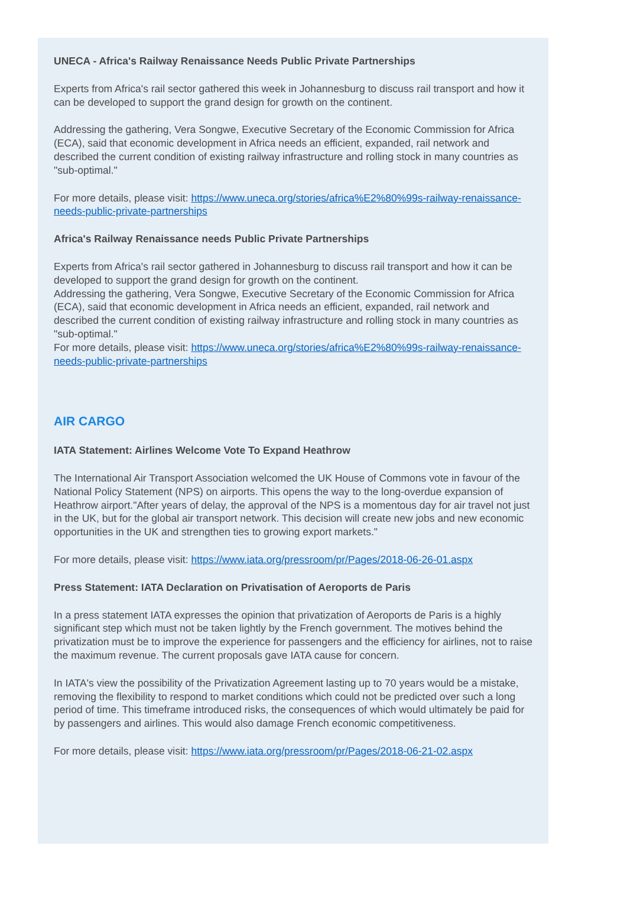UNECA - Africa's Railway Renaissance Needs Public Private Partnerships
Experts from Africa's rail sector gathered this week in Johannesburg to discuss rail transport and how it can be developed to support the grand design for growth on the continent.
Addressing the gathering, Vera Songwe, Executive Secretary of the Economic Commission for Africa (ECA), said that economic development in Africa needs an efficient, expanded, rail network and described the current condition of existing railway infrastructure and rolling stock in many countries as "sub-optimal."
For more details, please visit: https://www.uneca.org/stories/africa%E2%80%99s-railway-renaissance-needs-public-private-partnerships
Africa's Railway Renaissance needs Public Private Partnerships
Experts from Africa's rail sector gathered in Johannesburg to discuss rail transport and how it can be developed to support the grand design for growth on the continent.
Addressing the gathering, Vera Songwe, Executive Secretary of the Economic Commission for Africa (ECA), said that economic development in Africa needs an efficient, expanded, rail network and described the current condition of existing railway infrastructure and rolling stock in many countries as "sub-optimal."
For more details, please visit: https://www.uneca.org/stories/africa%E2%80%99s-railway-renaissance-needs-public-private-partnerships
AIR CARGO
IATA Statement: Airlines Welcome Vote To Expand Heathrow
The International Air Transport Association welcomed the UK House of Commons vote in favour of the National Policy Statement (NPS) on airports. This opens the way to the long-overdue expansion of Heathrow airport."After years of delay, the approval of the NPS is a momentous day for air travel not just in the UK, but for the global air transport network. This decision will create new jobs and new economic opportunities in the UK and strengthen ties to growing export markets."
For more details, please visit: https://www.iata.org/pressroom/pr/Pages/2018-06-26-01.aspx
Press Statement: IATA Declaration on Privatisation of Aeroports de Paris
In a press statement IATA expresses the opinion that privatization of Aeroports de Paris is a highly significant step which must not be taken lightly by the French government. The motives behind the privatization must be to improve the experience for passengers and the efficiency for airlines, not to raise the maximum revenue. The current proposals gave IATA cause for concern.
In IATA's view the possibility of the Privatization Agreement lasting up to 70 years would be a mistake, removing the flexibility to respond to market conditions which could not be predicted over such a long period of time. This timeframe introduced risks, the consequences of which would ultimately be paid for by passengers and airlines. This would also damage French economic competitiveness.
For more details, please visit: https://www.iata.org/pressroom/pr/Pages/2018-06-21-02.aspx